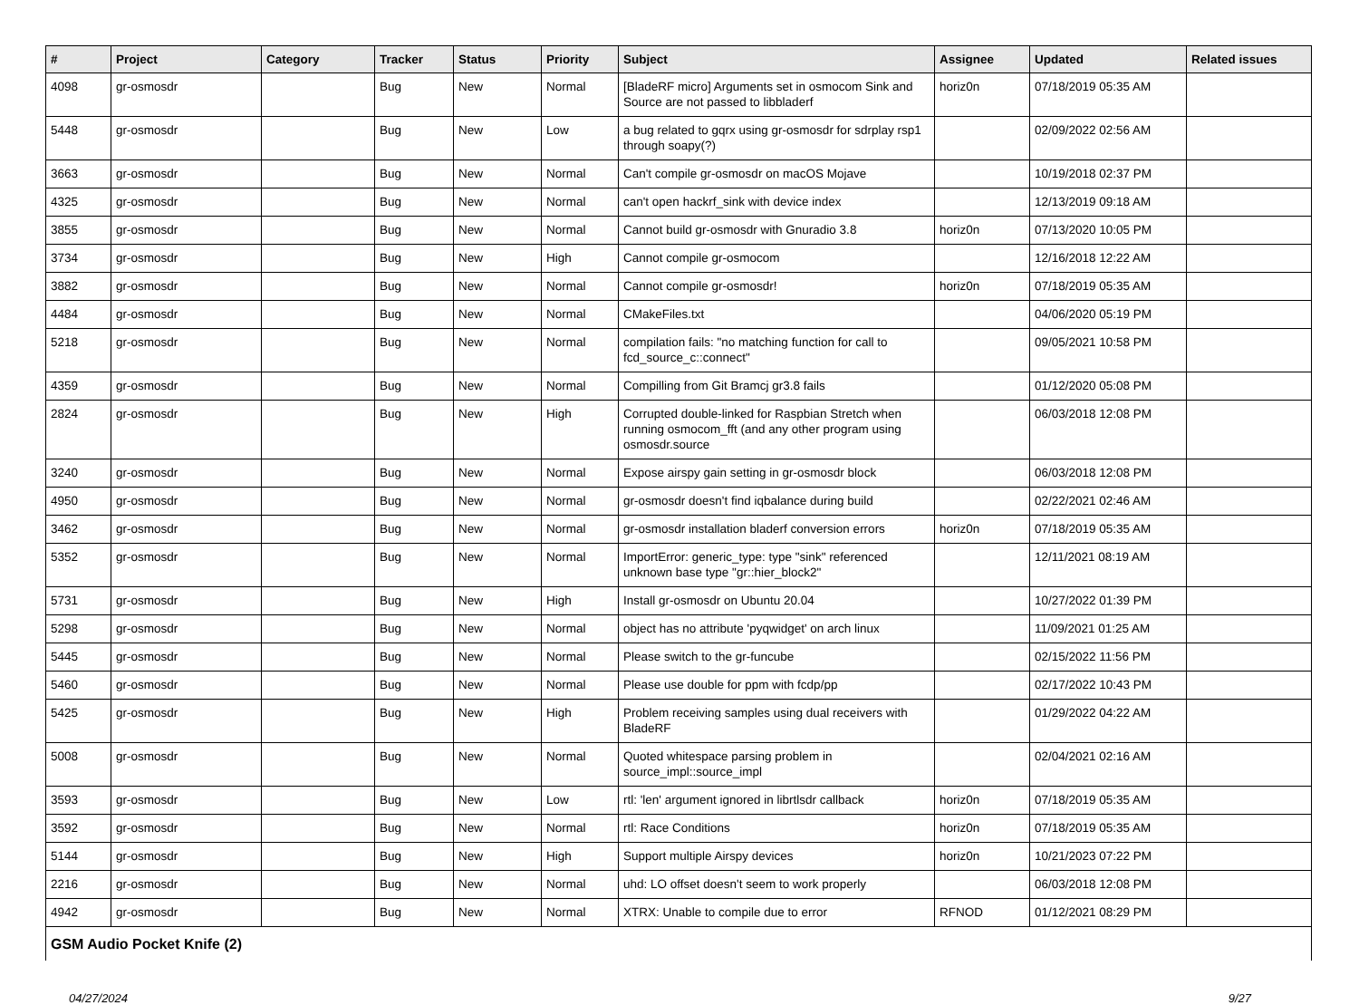| # | Project | Category | Tracker | Status | Priority | Subject | Assignee | Updated | Related issues |
| --- | --- | --- | --- | --- | --- | --- | --- | --- | --- |
| 4098 | gr-osmosdr | | Bug | New | Normal | [BladeRF micro] Arguments set in osmocom Sink and Source are not passed to libbladerf | horiz0n | 07/18/2019 05:35 AM | |
| 5448 | gr-osmosdr | | Bug | New | Low | a bug related to gqrx using gr-osmosdr for sdrplay rsp1 through soapy(?) | | 02/09/2022 02:56 AM | |
| 3663 | gr-osmosdr | | Bug | New | Normal | Can't compile gr-osmosdr on macOS Mojave | | 10/19/2018 02:37 PM | |
| 4325 | gr-osmosdr | | Bug | New | Normal | can't open hackrf_sink with device index | | 12/13/2019 09:18 AM | |
| 3855 | gr-osmosdr | | Bug | New | Normal | Cannot build gr-osmosdr with Gnuradio 3.8 | horiz0n | 07/13/2020 10:05 PM | |
| 3734 | gr-osmosdr | | Bug | New | High | Cannot compile gr-osmocom | | 12/16/2018 12:22 AM | |
| 3882 | gr-osmosdr | | Bug | New | Normal | Cannot compile gr-osmosdr! | horiz0n | 07/18/2019 05:35 AM | |
| 4484 | gr-osmosdr | | Bug | New | Normal | CMakeFiles.txt | | 04/06/2020 05:19 PM | |
| 5218 | gr-osmosdr | | Bug | New | Normal | compilation fails: "no matching function for call to fcd_source_c::connect" | | 09/05/2021 10:58 PM | |
| 4359 | gr-osmosdr | | Bug | New | Normal | Compilling from Git Bramcj gr3.8 fails | | 01/12/2020 05:08 PM | |
| 2824 | gr-osmosdr | | Bug | New | High | Corrupted double-linked for Raspbian Stretch when running osmocom_fft (and any other program using osmosdr.source | | 06/03/2018 12:08 PM | |
| 3240 | gr-osmosdr | | Bug | New | Normal | Expose airspy gain setting in gr-osmosdr block | | 06/03/2018 12:08 PM | |
| 4950 | gr-osmosdr | | Bug | New | Normal | gr-osmosdr doesn't find iqbalance during build | | 02/22/2021 02:46 AM | |
| 3462 | gr-osmosdr | | Bug | New | Normal | gr-osmosdr installation bladerf conversion errors | horiz0n | 07/18/2019 05:35 AM | |
| 5352 | gr-osmosdr | | Bug | New | Normal | ImportError: generic_type: type "sink" referenced unknown base type "gr::hier_block2" | | 12/11/2021 08:19 AM | |
| 5731 | gr-osmosdr | | Bug | New | High | Install gr-osmosdr on Ubuntu 20.04 | | 10/27/2022 01:39 PM | |
| 5298 | gr-osmosdr | | Bug | New | Normal | object has no attribute 'pyqwidget' on arch linux | | 11/09/2021 01:25 AM | |
| 5445 | gr-osmosdr | | Bug | New | Normal | Please switch to the gr-funcube | | 02/15/2022 11:56 PM | |
| 5460 | gr-osmosdr | | Bug | New | Normal | Please use double for ppm with fcdp/pp | | 02/17/2022 10:43 PM | |
| 5425 | gr-osmosdr | | Bug | New | High | Problem receiving samples using dual receivers with BladeRF | | 01/29/2022 04:22 AM | |
| 5008 | gr-osmosdr | | Bug | New | Normal | Quoted whitespace parsing problem in source_impl::source_impl | | 02/04/2021 02:16 AM | |
| 3593 | gr-osmosdr | | Bug | New | Low | rtl: 'len' argument ignored in librtlsdr callback | horiz0n | 07/18/2019 05:35 AM | |
| 3592 | gr-osmosdr | | Bug | New | Normal | rtl: Race Conditions | horiz0n | 07/18/2019 05:35 AM | |
| 5144 | gr-osmosdr | | Bug | New | High | Support multiple Airspy devices | horiz0n | 10/21/2023 07:22 PM | |
| 2216 | gr-osmosdr | | Bug | New | Normal | uhd: LO offset doesn't seem to work properly | | 06/03/2018 12:08 PM | |
| 4942 | gr-osmosdr | | Bug | New | Normal | XTRX: Unable to compile due to error | RFNOD | 01/12/2021 08:29 PM | |
| GSM Audio Pocket Knife (2) | | | | | | | | | |
04/27/2024 9/27